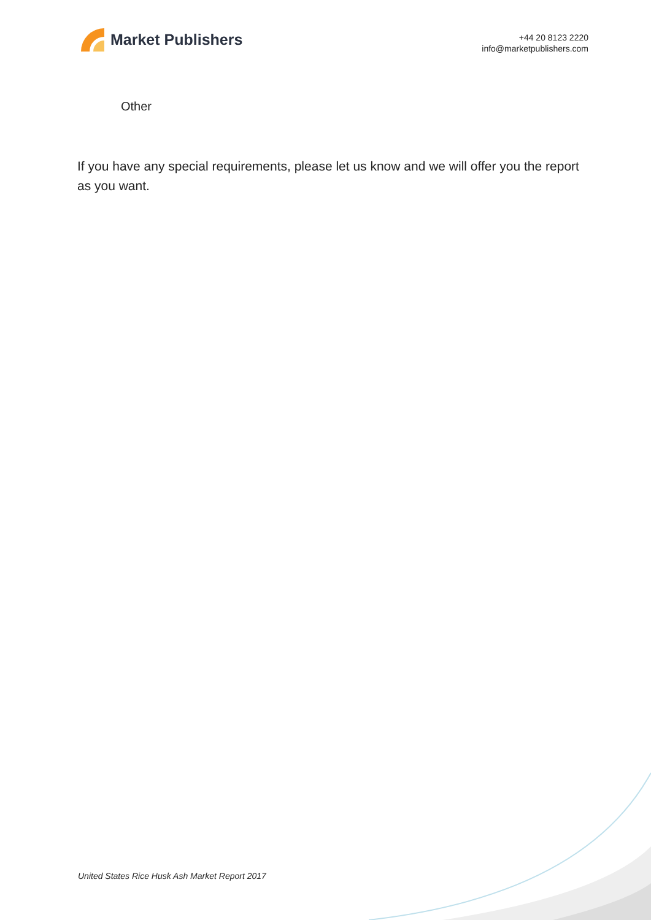Market Publishers
+44 20 8123 2220
info@marketpublishers.com
Other
If you have any special requirements, please let us know and we will offer you the report as you want.
United States Rice Husk Ash Market Report 2017